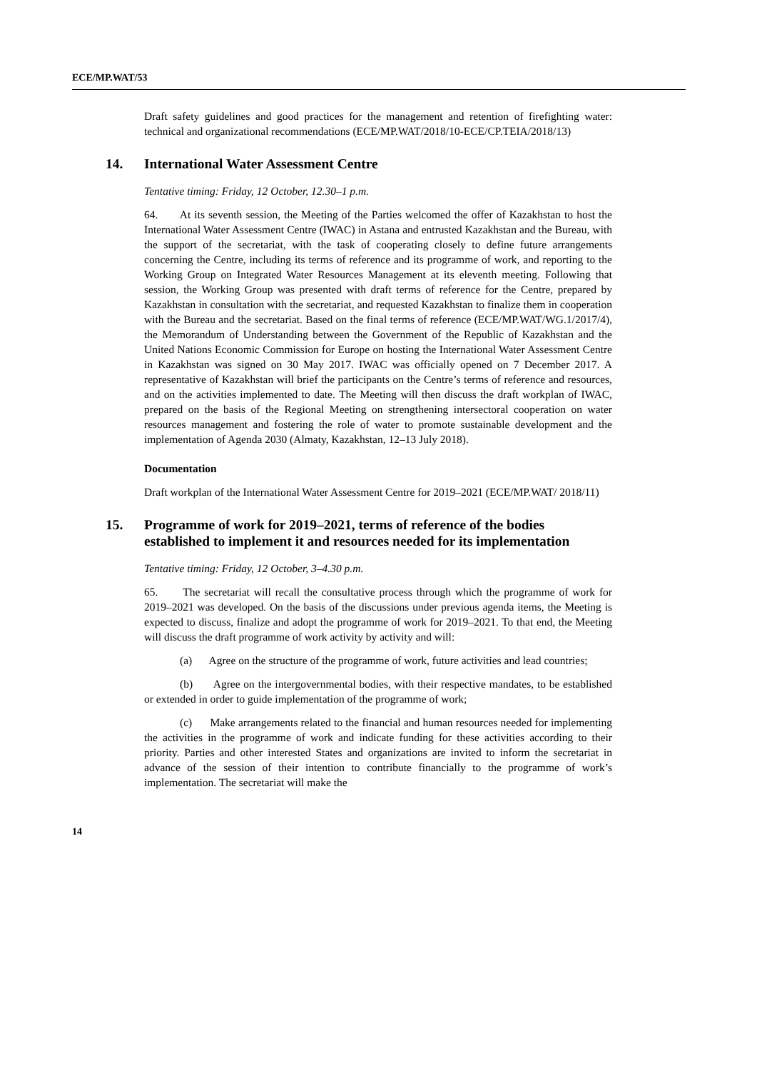ECE/MP.WAT/53
Draft safety guidelines and good practices for the management and retention of firefighting water: technical and organizational recommendations (ECE/MP.WAT/2018/10-ECE/CP.TEIA/2018/13)
14. International Water Assessment Centre
Tentative timing: Friday, 12 October, 12.30–1 p.m.
64. At its seventh session, the Meeting of the Parties welcomed the offer of Kazakhstan to host the International Water Assessment Centre (IWAC) in Astana and entrusted Kazakhstan and the Bureau, with the support of the secretariat, with the task of cooperating closely to define future arrangements concerning the Centre, including its terms of reference and its programme of work, and reporting to the Working Group on Integrated Water Resources Management at its eleventh meeting. Following that session, the Working Group was presented with draft terms of reference for the Centre, prepared by Kazakhstan in consultation with the secretariat, and requested Kazakhstan to finalize them in cooperation with the Bureau and the secretariat. Based on the final terms of reference (ECE/MP.WAT/WG.1/2017/4), the Memorandum of Understanding between the Government of the Republic of Kazakhstan and the United Nations Economic Commission for Europe on hosting the International Water Assessment Centre in Kazakhstan was signed on 30 May 2017. IWAC was officially opened on 7 December 2017. A representative of Kazakhstan will brief the participants on the Centre’s terms of reference and resources, and on the activities implemented to date. The Meeting will then discuss the draft workplan of IWAC, prepared on the basis of the Regional Meeting on strengthening intersectoral cooperation on water resources management and fostering the role of water to promote sustainable development and the implementation of Agenda 2030 (Almaty, Kazakhstan, 12–13 July 2018).
Documentation
Draft workplan of the International Water Assessment Centre for 2019–2021 (ECE/MP.WAT/ 2018/11)
15. Programme of work for 2019–2021, terms of reference of the bodies established to implement it and resources needed for its implementation
Tentative timing: Friday, 12 October, 3–4.30 p.m.
65. The secretariat will recall the consultative process through which the programme of work for 2019–2021 was developed. On the basis of the discussions under previous agenda items, the Meeting is expected to discuss, finalize and adopt the programme of work for 2019–2021. To that end, the Meeting will discuss the draft programme of work activity by activity and will:
(a) Agree on the structure of the programme of work, future activities and lead countries;
(b) Agree on the intergovernmental bodies, with their respective mandates, to be established or extended in order to guide implementation of the programme of work;
(c) Make arrangements related to the financial and human resources needed for implementing the activities in the programme of work and indicate funding for these activities according to their priority. Parties and other interested States and organizations are invited to inform the secretariat in advance of the session of their intention to contribute financially to the programme of work’s implementation. The secretariat will make the
14